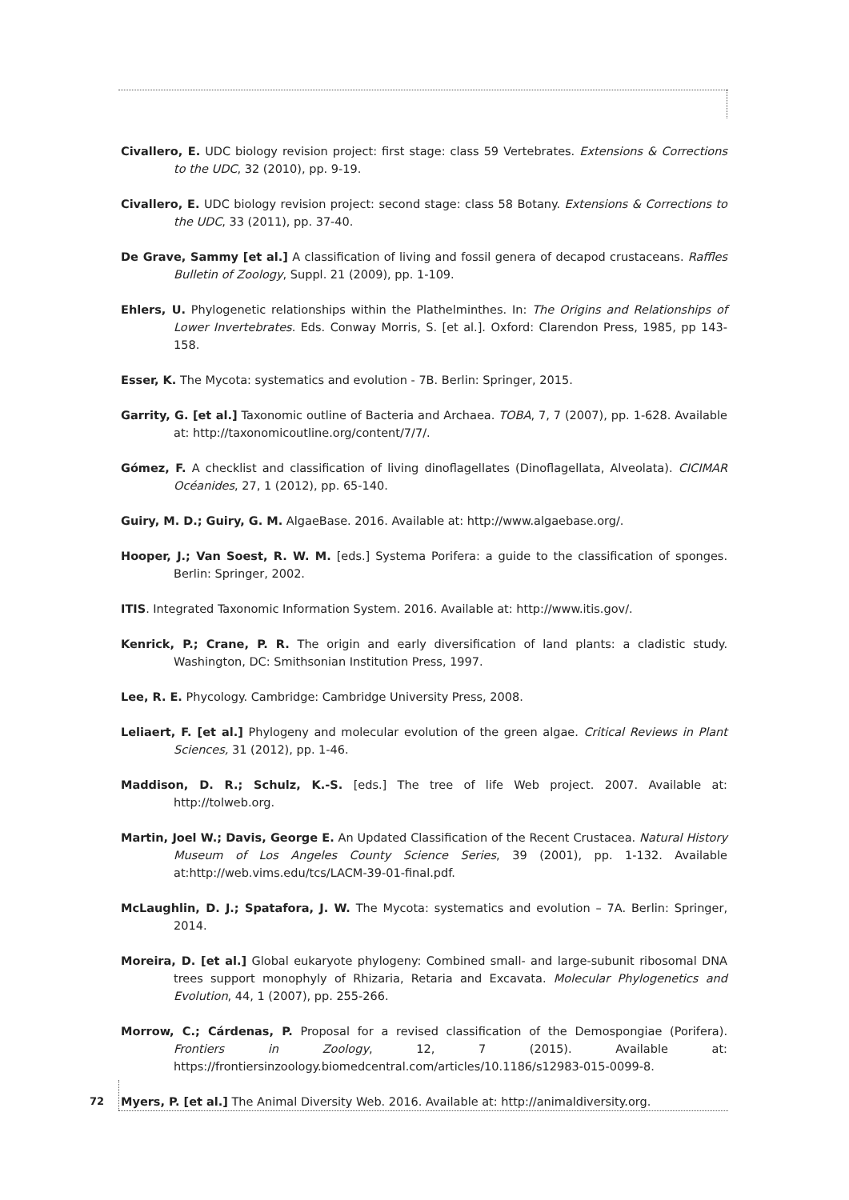Civallero, E. UDC biology revision project: first stage: class 59 Vertebrates. Extensions & Corrections to the UDC, 32 (2010), pp. 9-19.
Civallero, E. UDC biology revision project: second stage: class 58 Botany. Extensions & Corrections to the UDC, 33 (2011), pp. 37-40.
De Grave, Sammy [et al.] A classification of living and fossil genera of decapod crustaceans. Raffles Bulletin of Zoology, Suppl. 21 (2009), pp. 1-109.
Ehlers, U. Phylogenetic relationships within the Plathelminthes. In: The Origins and Relationships of Lower Invertebrates. Eds. Conway Morris, S. [et al.]. Oxford: Clarendon Press, 1985, pp 143-158.
Esser, K. The Mycota: systematics and evolution - 7B. Berlin: Springer, 2015.
Garrity, G. [et al.] Taxonomic outline of Bacteria and Archaea. TOBA, 7, 7 (2007), pp. 1-628. Available at: http://taxonomicoutline.org/content/7/7/.
Gómez, F. A checklist and classification of living dinoflagellates (Dinoflagellata, Alveolata). CICIMAR Océanides, 27, 1 (2012), pp. 65-140.
Guiry, M. D.; Guiry, G. M. AlgaeBase. 2016. Available at: http://www.algaebase.org/.
Hooper, J.; Van Soest, R. W. M. [eds.] Systema Porifera: a guide to the classification of sponges. Berlin: Springer, 2002.
ITIS. Integrated Taxonomic Information System. 2016. Available at: http://www.itis.gov/.
Kenrick, P.; Crane, P. R. The origin and early diversification of land plants: a cladistic study. Washington, DC: Smithsonian Institution Press, 1997.
Lee, R. E. Phycology. Cambridge: Cambridge University Press, 2008.
Leliaert, F. [et al.] Phylogeny and molecular evolution of the green algae. Critical Reviews in Plant Sciences, 31 (2012), pp. 1-46.
Maddison, D. R.; Schulz, K.-S. [eds.] The tree of life Web project. 2007. Available at: http://tolweb.org.
Martin, Joel W.; Davis, George E. An Updated Classification of the Recent Crustacea. Natural History Museum of Los Angeles County Science Series, 39 (2001), pp. 1-132. Available at:http://web.vims.edu/tcs/LACM-39-01-final.pdf.
McLaughlin, D. J.; Spatafora, J. W. The Mycota: systematics and evolution – 7A. Berlin: Springer, 2014.
Moreira, D. [et al.] Global eukaryote phylogeny: Combined small- and large-subunit ribosomal DNA trees support monophyly of Rhizaria, Retaria and Excavata. Molecular Phylogenetics and Evolution, 44, 1 (2007), pp. 255-266.
Morrow, C.; Cárdenas, P. Proposal for a revised classification of the Demospongiae (Porifera). Frontiers in Zoology, 12, 7 (2015). Available at: https://frontiersinzoology.biomedcentral.com/articles/10.1186/s12983-015-0099-8.
Myers, P. [et al.] The Animal Diversity Web. 2016. Available at: http://animaldiversity.org.
72